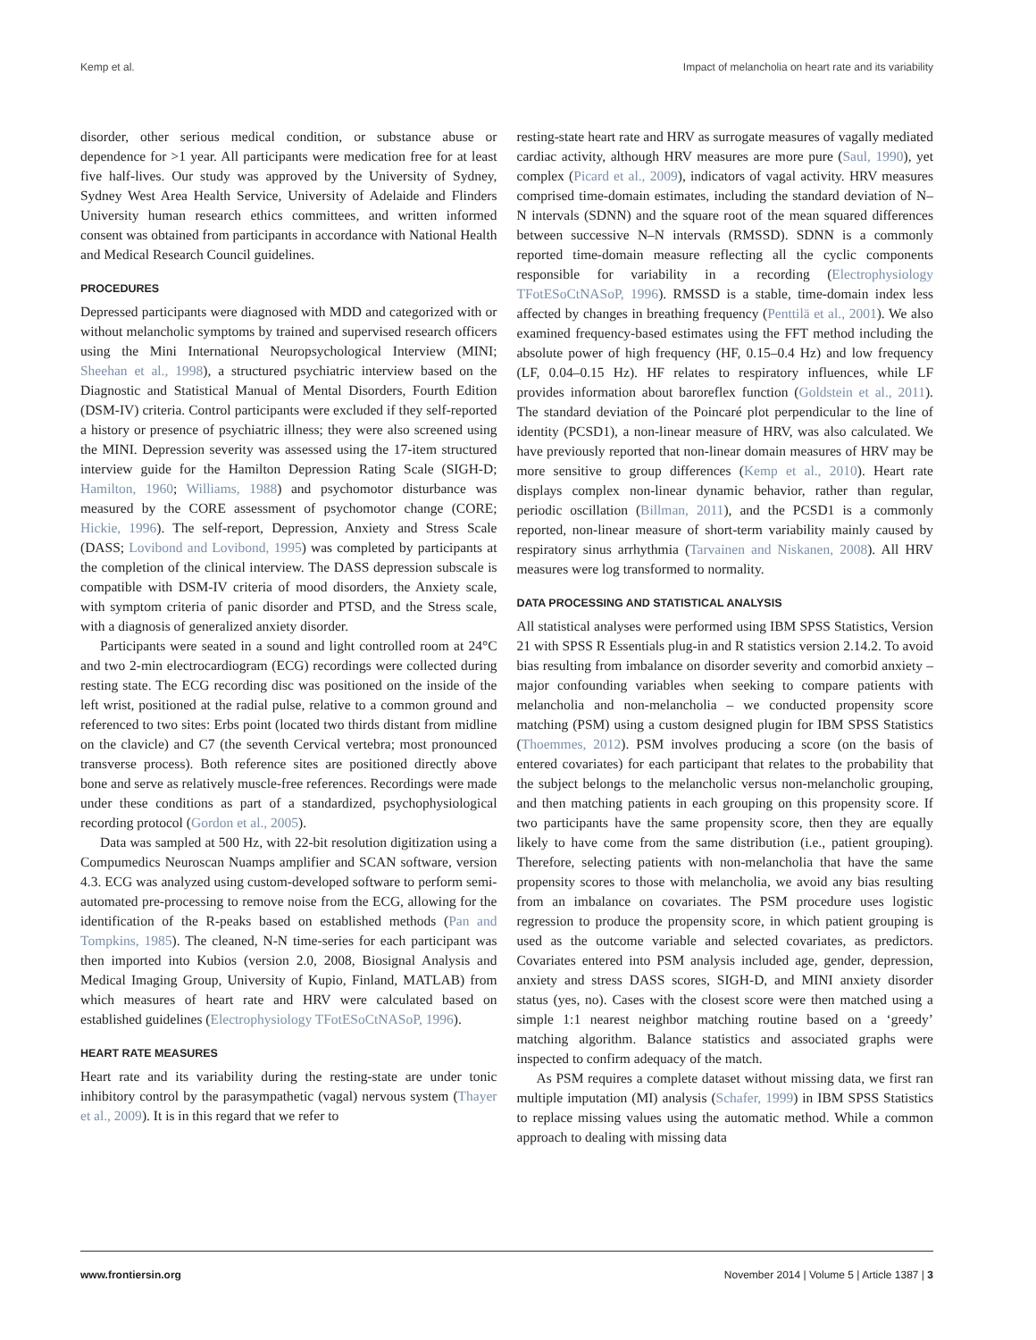Kemp et al. Impact of melancholia on heart rate and its variability
disorder, other serious medical condition, or substance abuse or dependence for >1 year. All participants were medication free for at least five half-lives. Our study was approved by the University of Sydney, Sydney West Area Health Service, University of Adelaide and Flinders University human research ethics committees, and written informed consent was obtained from participants in accordance with National Health and Medical Research Council guidelines.
PROCEDURES
Depressed participants were diagnosed with MDD and categorized with or without melancholic symptoms by trained and supervised research officers using the Mini International Neuropsychological Interview (MINI; Sheehan et al., 1998), a structured psychiatric interview based on the Diagnostic and Statistical Manual of Mental Disorders, Fourth Edition (DSM-IV) criteria. Control participants were excluded if they self-reported a history or presence of psychiatric illness; they were also screened using the MINI. Depression severity was assessed using the 17-item structured interview guide for the Hamilton Depression Rating Scale (SIGH-D; Hamilton, 1960; Williams, 1988) and psychomotor disturbance was measured by the CORE assessment of psychomotor change (CORE; Hickie, 1996). The self-report, Depression, Anxiety and Stress Scale (DASS; Lovibond and Lovibond, 1995) was completed by participants at the completion of the clinical interview. The DASS depression subscale is compatible with DSM-IV criteria of mood disorders, the Anxiety scale, with symptom criteria of panic disorder and PTSD, and the Stress scale, with a diagnosis of generalized anxiety disorder.
Participants were seated in a sound and light controlled room at 24°C and two 2-min electrocardiogram (ECG) recordings were collected during resting state. The ECG recording disc was positioned on the inside of the left wrist, positioned at the radial pulse, relative to a common ground and referenced to two sites: Erbs point (located two thirds distant from midline on the clavicle) and C7 (the seventh Cervical vertebra; most pronounced transverse process). Both reference sites are positioned directly above bone and serve as relatively muscle-free references. Recordings were made under these conditions as part of a standardized, psychophysiological recording protocol (Gordon et al., 2005).
Data was sampled at 500 Hz, with 22-bit resolution digitization using a Compumedics Neuroscan Nuamps amplifier and SCAN software, version 4.3. ECG was analyzed using custom-developed software to perform semi-automated pre-processing to remove noise from the ECG, allowing for the identification of the R-peaks based on established methods (Pan and Tompkins, 1985). The cleaned, N-N time-series for each participant was then imported into Kubios (version 2.0, 2008, Biosignal Analysis and Medical Imaging Group, University of Kupio, Finland, MATLAB) from which measures of heart rate and HRV were calculated based on established guidelines (Electrophysiology TFotESoCtNASoP, 1996).
HEART RATE MEASURES
Heart rate and its variability during the resting-state are under tonic inhibitory control by the parasympathetic (vagal) nervous system (Thayer et al., 2009). It is in this regard that we refer to
resting-state heart rate and HRV as surrogate measures of vagally mediated cardiac activity, although HRV measures are more pure (Saul, 1990), yet complex (Picard et al., 2009), indicators of vagal activity. HRV measures comprised time-domain estimates, including the standard deviation of N–N intervals (SDNN) and the square root of the mean squared differences between successive N–N intervals (RMSSD). SDNN is a commonly reported time-domain measure reflecting all the cyclic components responsible for variability in a recording (Electrophysiology TFotESoCtNASoP, 1996). RMSSD is a stable, time-domain index less affected by changes in breathing frequency (Penttilä et al., 2001). We also examined frequency-based estimates using the FFT method including the absolute power of high frequency (HF, 0.15–0.4 Hz) and low frequency (LF, 0.04–0.15 Hz). HF relates to respiratory influences, while LF provides information about baroreflex function (Goldstein et al., 2011). The standard deviation of the Poincaré plot perpendicular to the line of identity (PCSD1), a non-linear measure of HRV, was also calculated. We have previously reported that non-linear domain measures of HRV may be more sensitive to group differences (Kemp et al., 2010). Heart rate displays complex non-linear dynamic behavior, rather than regular, periodic oscillation (Billman, 2011), and the PCSD1 is a commonly reported, non-linear measure of short-term variability mainly caused by respiratory sinus arrhythmia (Tarvainen and Niskanen, 2008). All HRV measures were log transformed to normality.
DATA PROCESSING AND STATISTICAL ANALYSIS
All statistical analyses were performed using IBM SPSS Statistics, Version 21 with SPSS R Essentials plug-in and R statistics version 2.14.2. To avoid bias resulting from imbalance on disorder severity and comorbid anxiety – major confounding variables when seeking to compare patients with melancholia and non-melancholia – we conducted propensity score matching (PSM) using a custom designed plugin for IBM SPSS Statistics (Thoemmes, 2012). PSM involves producing a score (on the basis of entered covariates) for each participant that relates to the probability that the subject belongs to the melancholic versus non-melancholic grouping, and then matching patients in each grouping on this propensity score. If two participants have the same propensity score, then they are equally likely to have come from the same distribution (i.e., patient grouping). Therefore, selecting patients with non-melancholia that have the same propensity scores to those with melancholia, we avoid any bias resulting from an imbalance on covariates. The PSM procedure uses logistic regression to produce the propensity score, in which patient grouping is used as the outcome variable and selected covariates, as predictors. Covariates entered into PSM analysis included age, gender, depression, anxiety and stress DASS scores, SIGH-D, and MINI anxiety disorder status (yes, no). Cases with the closest score were then matched using a simple 1:1 nearest neighbor matching routine based on a ‘greedy’ matching algorithm. Balance statistics and associated graphs were inspected to confirm adequacy of the match.
As PSM requires a complete dataset without missing data, we first ran multiple imputation (MI) analysis (Schafer, 1999) in IBM SPSS Statistics to replace missing values using the automatic method. While a common approach to dealing with missing data
www.frontiersin.org November 2014 | Volume 5 | Article 1387 | 3